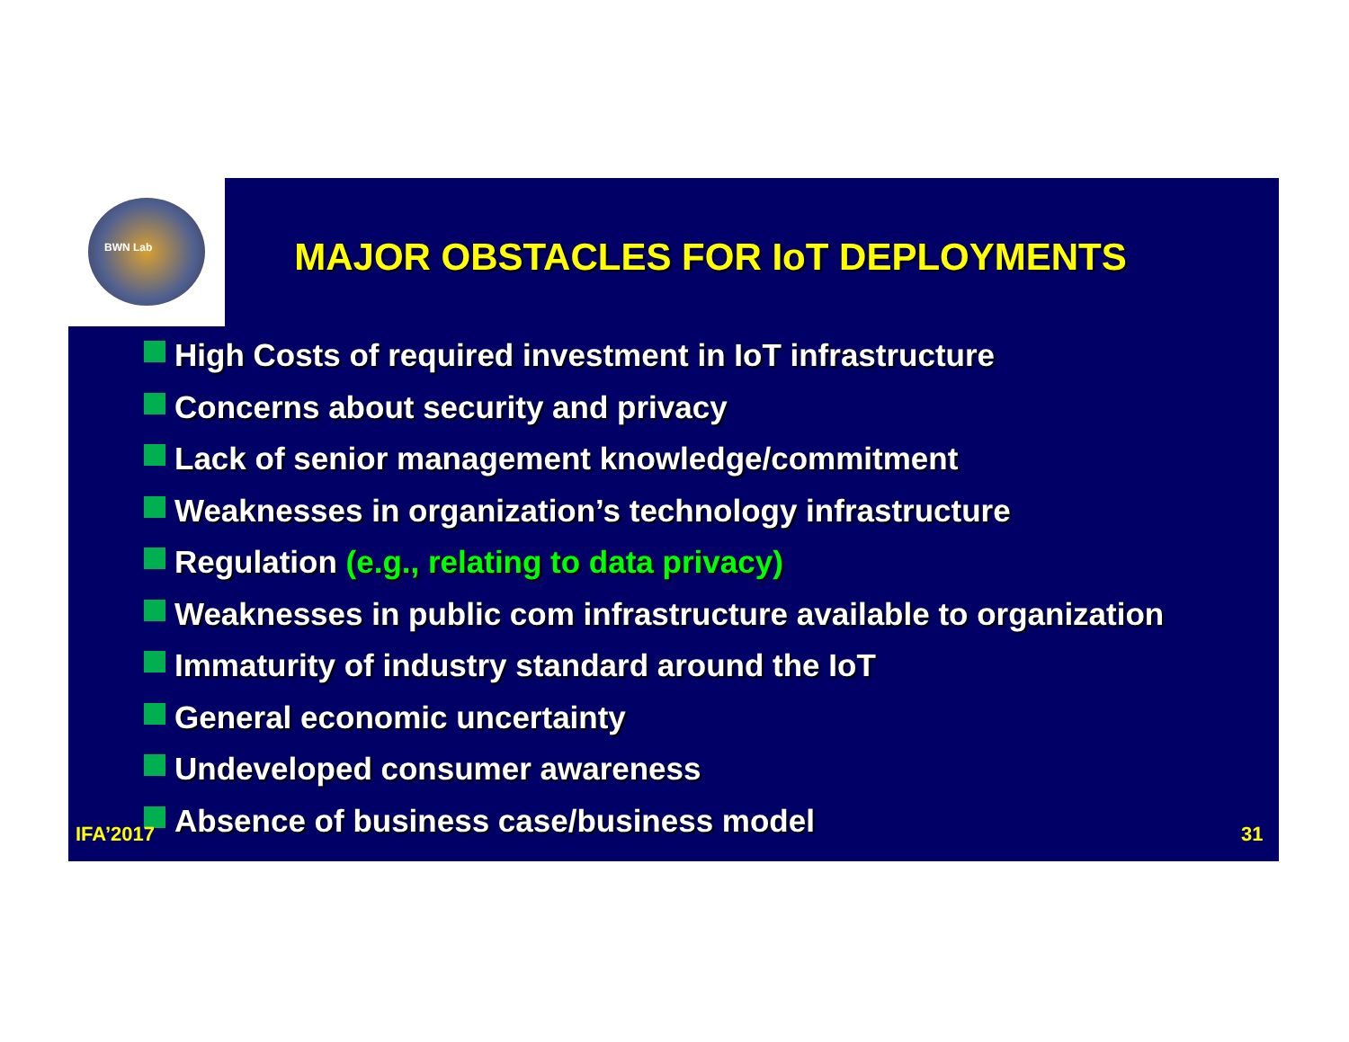BWN Lab
MAJOR OBSTACLES FOR IoT DEPLOYMENTS
High Costs of required investment in IoT infrastructure
Concerns about security and privacy
Lack of senior management knowledge/commitment
Weaknesses in organization’s technology infrastructure
Regulation (e.g., relating to data privacy)
Weaknesses in public com infrastructure available to organization
Immaturity of industry standard around the IoT
General economic uncertainty
Undeveloped consumer awareness
Absence of business case/business model
IFA’2017 31